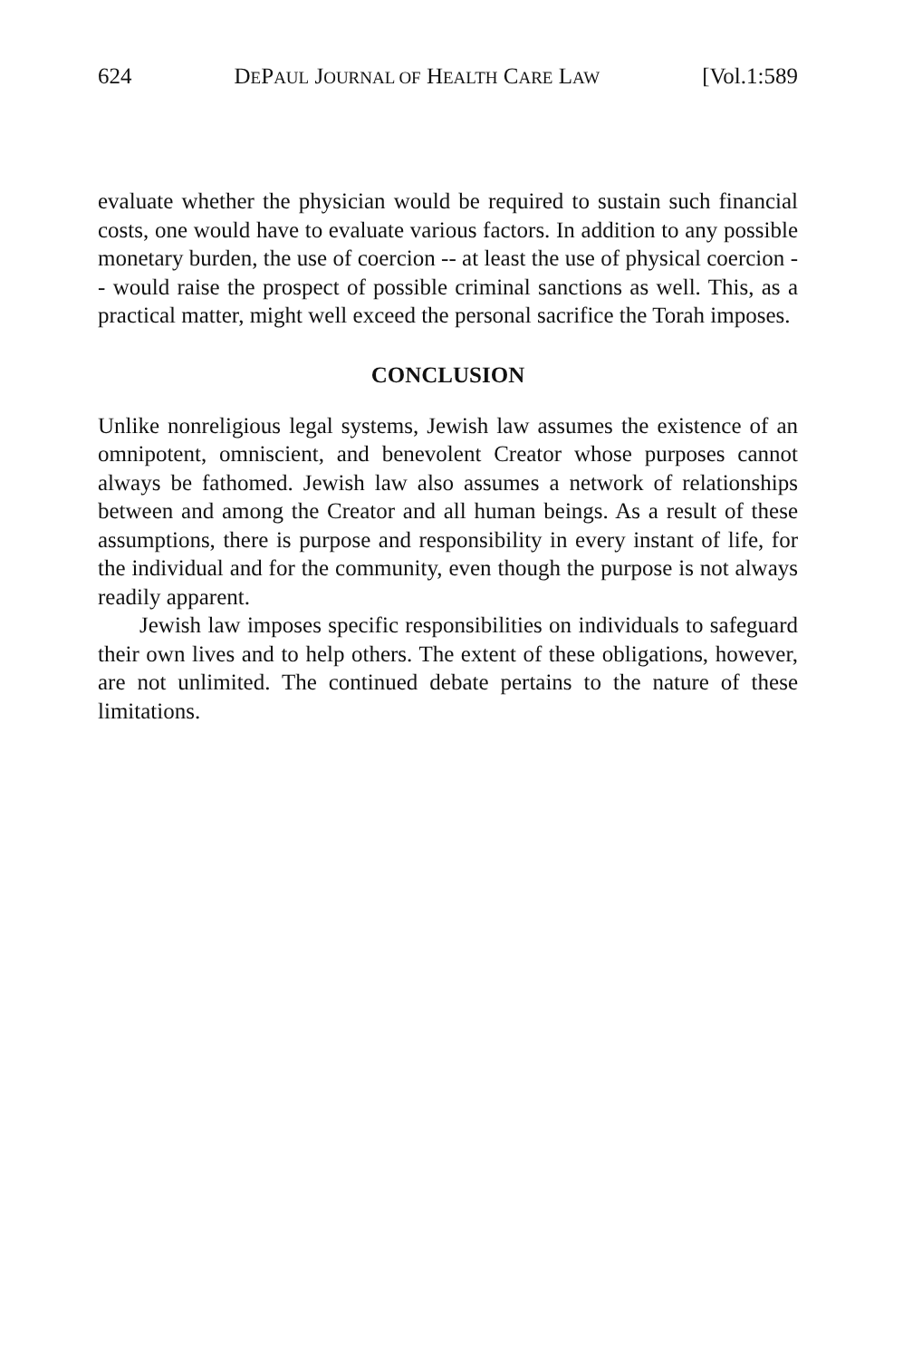624 DEPAUL JOURNAL OF HEALTH CARE LAW [Vol.1:589
evaluate whether the physician would be required to sustain such financial costs, one would have to evaluate various factors. In addition to any possible monetary burden, the use of coercion -- at least the use of physical coercion -- would raise the prospect of possible criminal sanctions as well. This, as a practical matter, might well exceed the personal sacrifice the Torah imposes.
CONCLUSION
Unlike nonreligious legal systems, Jewish law assumes the existence of an omnipotent, omniscient, and benevolent Creator whose purposes cannot always be fathomed. Jewish law also assumes a network of relationships between and among the Creator and all human beings. As a result of these assumptions, there is purpose and responsibility in every instant of life, for the individual and for the community, even though the purpose is not always readily apparent.
Jewish law imposes specific responsibilities on individuals to safeguard their own lives and to help others. The extent of these obligations, however, are not unlimited. The continued debate pertains to the nature of these limitations.